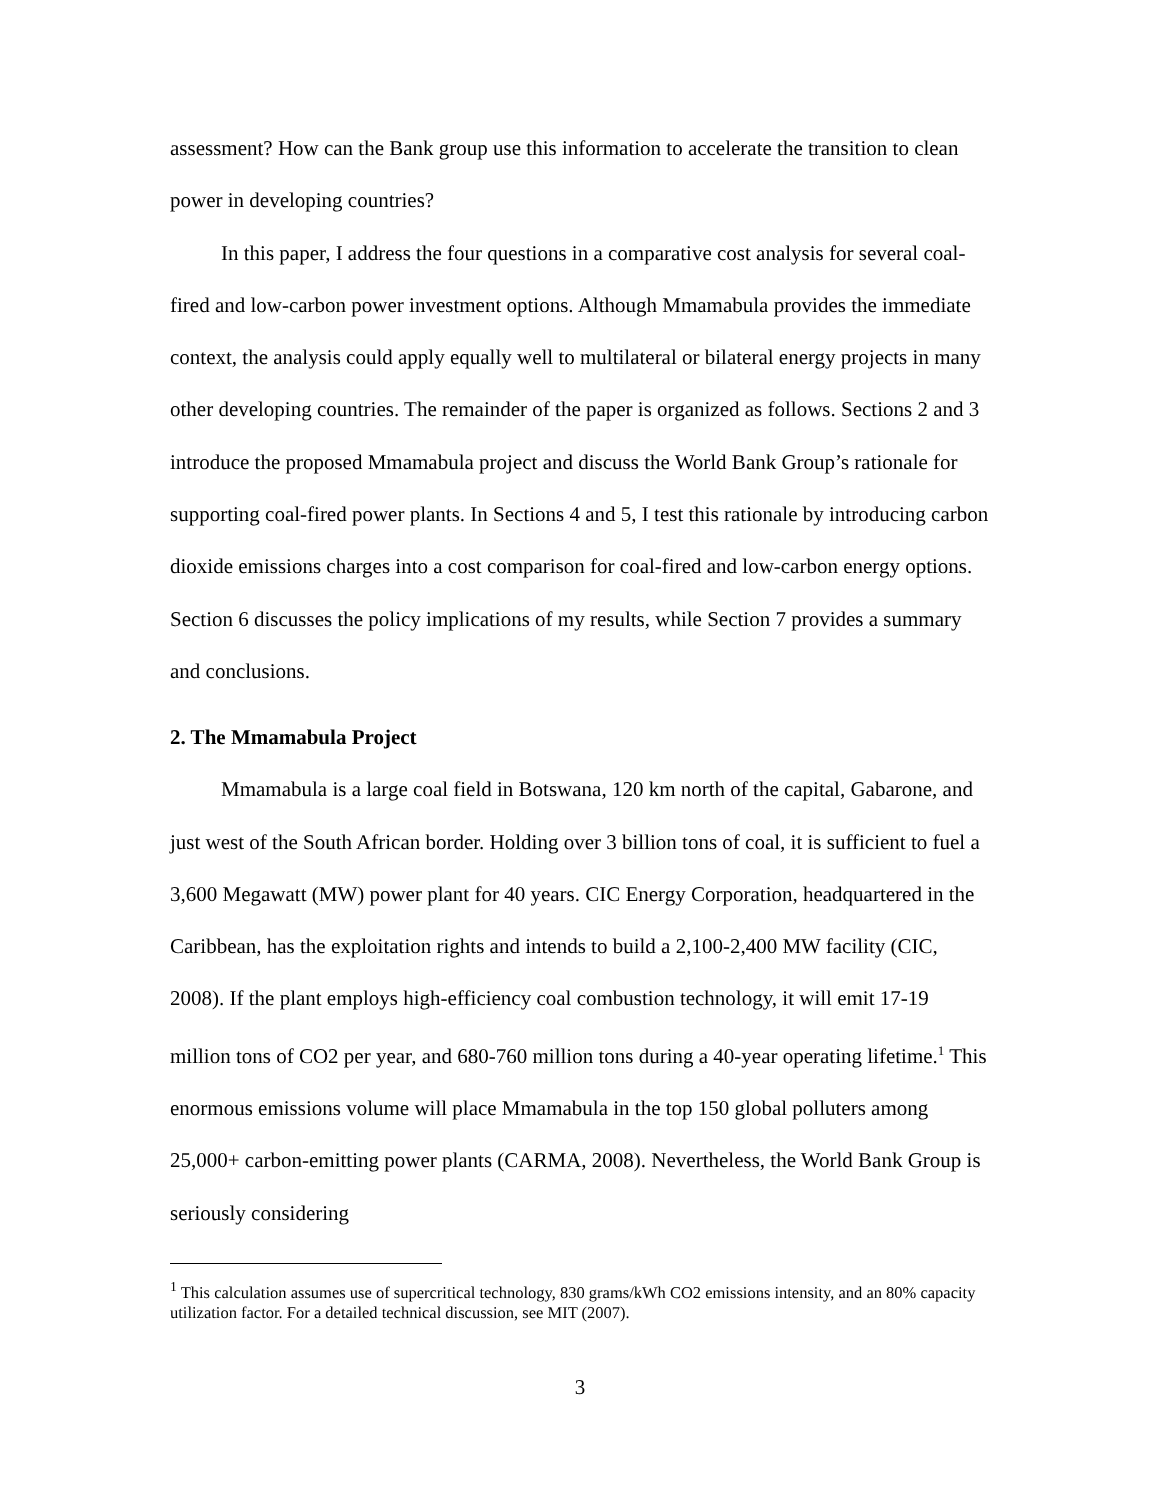assessment? How can the Bank group use this information to accelerate the transition to clean power in developing countries?
In this paper, I address the four questions in a comparative cost analysis for several coal-fired and low-carbon power investment options. Although Mmamabula provides the immediate context, the analysis could apply equally well to multilateral or bilateral energy projects in many other developing countries. The remainder of the paper is organized as follows. Sections 2 and 3 introduce the proposed Mmamabula project and discuss the World Bank Group’s rationale for supporting coal-fired power plants. In Sections 4 and 5, I test this rationale by introducing carbon dioxide emissions charges into a cost comparison for coal-fired and low-carbon energy options. Section 6 discusses the policy implications of my results, while Section 7 provides a summary and conclusions.
2. The Mmamabula Project
Mmamabula is a large coal field in Botswana, 120 km north of the capital, Gabarone, and just west of the South African border. Holding over 3 billion tons of coal, it is sufficient to fuel a 3,600 Megawatt (MW) power plant for 40 years. CIC Energy Corporation, headquartered in the Caribbean, has the exploitation rights and intends to build a 2,100-2,400 MW facility (CIC, 2008). If the plant employs high-efficiency coal combustion technology, it will emit 17-19 million tons of CO2 per year, and 680-760 million tons during a 40-year operating lifetime.<sup>1</sup> This enormous emissions volume will place Mmamabula in the top 150 global polluters among 25,000+ carbon-emitting power plants (CARMA, 2008). Nevertheless, the World Bank Group is seriously considering
<sup>1</sup> This calculation assumes use of supercritical technology, 830 grams/kWh CO2 emissions intensity, and an 80% capacity utilization factor. For a detailed technical discussion, see MIT (2007).
3